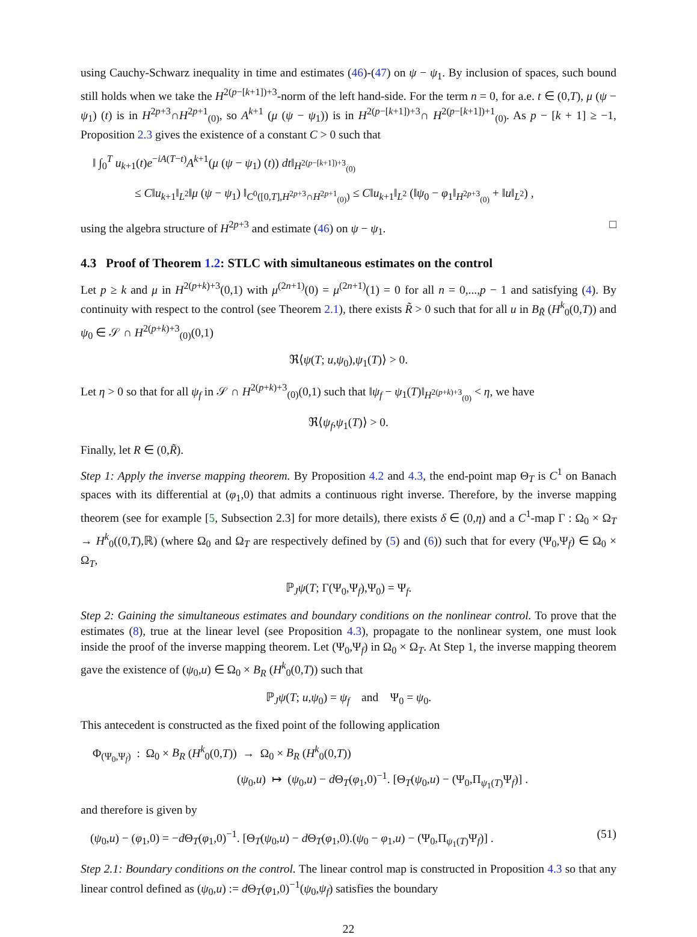using Cauchy-Schwarz inequality in time and estimates (46)-(47) on ψ − ψ<sub>1</sub>. By inclusion of spaces, such bound still holds when we take the H<sup>2(p−[k+1])+3</sup>-norm of the left hand-side. For the term n = 0, for a.e. t ∈ (0,T), μ (ψ − ψ<sub>1</sub>) (t) is in H<sup>2p+3</sup>∩H<sup>2p+1</sup><sub>(0)</sub>, so A<sup>k+1</sup> (μ (ψ − ψ<sub>1</sub>)) is in H<sup>2(p−[k+1])+3</sup>∩ H<sup>2(p−[k+1])+1</sup><sub>(0)</sub>. As p − [k + 1] ≥ −1, Proposition 2.3 gives the existence of a constant C > 0 such that
‖ ∫<sub>0</sub><sup>T</sup> u<sub>k+1</sub>(t)e<sup>−iA(T−t)</sup>A<sup>k+1</sup>(μ (ψ − ψ<sub>1</sub>) (t)) dt‖<sub>H<sup>2(p−[k+1])+3</sup><sub>(0)</sub></sub>
≤ C‖u<sub>k+1</sub>‖<sub>L<sup>2</sup></sub>‖μ (ψ − ψ<sub>1</sub>) ‖<sub>C<sup>0</sup>([0,T],H<sup>2p+3</sup>∩H<sup>2p+1</sup><sub>(0)</sub>)</sub> ≤ C‖u<sub>k+1</sub>‖<sub>L<sup>2</sup></sub> (‖ψ<sub>0</sub> − φ<sub>1</sub>‖<sub>H<sup>2p+3</sup><sub>(0)</sub></sub> + ‖u‖<sub>L<sup>2</sup></sub>) ,
using the algebra structure of H<sup>2p+3</sup> and estimate (46) on ψ − ψ<sub>1</sub>. □
4.3 Proof of Theorem 1.2: STLC with simultaneous estimates on the control
Let p ≥ k and μ in H<sup>2(p+k)+3</sup>(0,1) with μ<sup>(2n+1)</sup>(0) = μ<sup>(2n+1)</sup>(1) = 0 for all n = 0,...,p − 1 and satisfying (4). By continuity with respect to the control (see Theorem 2.1), there exists R̃ > 0 such that for all u in B<sub>R̃</sub> (H<sup>k</sup><sub>0</sub>(0,T)) and ψ<sub>0</sub> ∈ 𝒮 ∩ H<sup>2(p+k)+3</sup><sub>(0)</sub>(0,1)
ℜ⟨ψ(T; u,ψ<sub>0</sub>),ψ<sub>1</sub>(T)⟩ > 0.
Let η > 0 so that for all ψ<sub>f</sub> in 𝒮 ∩ H<sup>2(p+k)+3</sup><sub>(0)</sub>(0,1) such that ‖ψ<sub>f</sub> − ψ<sub>1</sub>(T)‖<sub>H<sup>2(p+k)+3</sup><sub>(0)</sub></sub> < η, we have
ℜ⟨ψ<sub>f</sub>,ψ<sub>1</sub>(T)⟩ > 0.
Finally, let R ∈ (0,R̃).
Step 1: Apply the inverse mapping theorem. By Proposition 4.2 and 4.3, the end-point map Θ<sub>T</sub> is C<sup>1</sup> on Banach spaces with its differential at (φ<sub>1</sub>,0) that admits a continuous right inverse. Therefore, by the inverse mapping theorem (see for example [5, Subsection 2.3] for more details), there exists δ ∈ (0,η) and a C<sup>1</sup>-map Γ : Ω<sub>0</sub> × Ω<sub>T</sub> → H<sup>k</sup><sub>0</sub>((0,T),ℝ) (where Ω<sub>0</sub> and Ω<sub>T</sub> are respectively defined by (5) and (6)) such that for every (Ψ<sub>0</sub>,Ψ<sub>f</sub>) ∈ Ω<sub>0</sub> × Ω<sub>T</sub>,
ℙ<sub>J</sub>ψ(T; Γ(Ψ<sub>0</sub>,Ψ<sub>f</sub>),Ψ<sub>0</sub>) = Ψ<sub>f</sub>.
Step 2: Gaining the simultaneous estimates and boundary conditions on the nonlinear control. To prove that the estimates (8), true at the linear level (see Proposition 4.3), propagate to the nonlinear system, one must look inside the proof of the inverse mapping theorem. Let (Ψ<sub>0</sub>,Ψ<sub>f</sub>) in Ω<sub>0</sub> × Ω<sub>T</sub>. At Step 1, the inverse mapping theorem gave the existence of (ψ<sub>0</sub>,u) ∈ Ω<sub>0</sub> × B<sub>R</sub> (H<sup>k</sup><sub>0</sub>(0,T)) such that
ℙ<sub>J</sub>ψ(T; u,ψ<sub>0</sub>) = ψ<sub>f</sub> and Ψ<sub>0</sub> = ψ<sub>0</sub>.
This antecedent is constructed as the fixed point of the following application
Φ<sub>(Ψ<sub>0</sub>,Ψ<sub>f</sub>)</sub> : Ω<sub>0</sub> × B<sub>R</sub> (H<sup>k</sup><sub>0</sub>(0,T)) → Ω<sub>0</sub> × B<sub>R</sub> (H<sup>k</sup><sub>0</sub>(0,T))
(ψ<sub>0</sub>,u) ↦ (ψ<sub>0</sub>,u) − d Θ<sub>T</sub>(φ<sub>1</sub>,0)<sup>−1</sup>. [Θ<sub>T</sub>(ψ<sub>0</sub>,u) − (Ψ<sub>0</sub>,Π<sub>ψ<sub>1</sub>(T)</sub>Ψ<sub>f</sub>)] .
and therefore is given by
(ψ<sub>0</sub>,u) − (φ<sub>1</sub>,0) = −d Θ<sub>T</sub>(φ<sub>1</sub>,0)<sup>−1</sup>. [Θ<sub>T</sub>(ψ<sub>0</sub>,u) − d Θ<sub>T</sub>(φ<sub>1</sub>,0).(ψ<sub>0</sub> − φ<sub>1</sub>,u) − (Ψ<sub>0</sub>,Π<sub>ψ<sub>1</sub>(T)</sub>Ψ<sub>f</sub>)] . (51)
Step 2.1: Boundary conditions on the control. The linear control map is constructed in Proposition 4.3 so that any linear control defined as (ψ<sub>0</sub>,u) := d Θ<sub>T</sub>(φ<sub>1</sub>,0)<sup>−1</sup>(ψ<sub>0</sub>,ψ<sub>f</sub>) satisfies the boundary
22